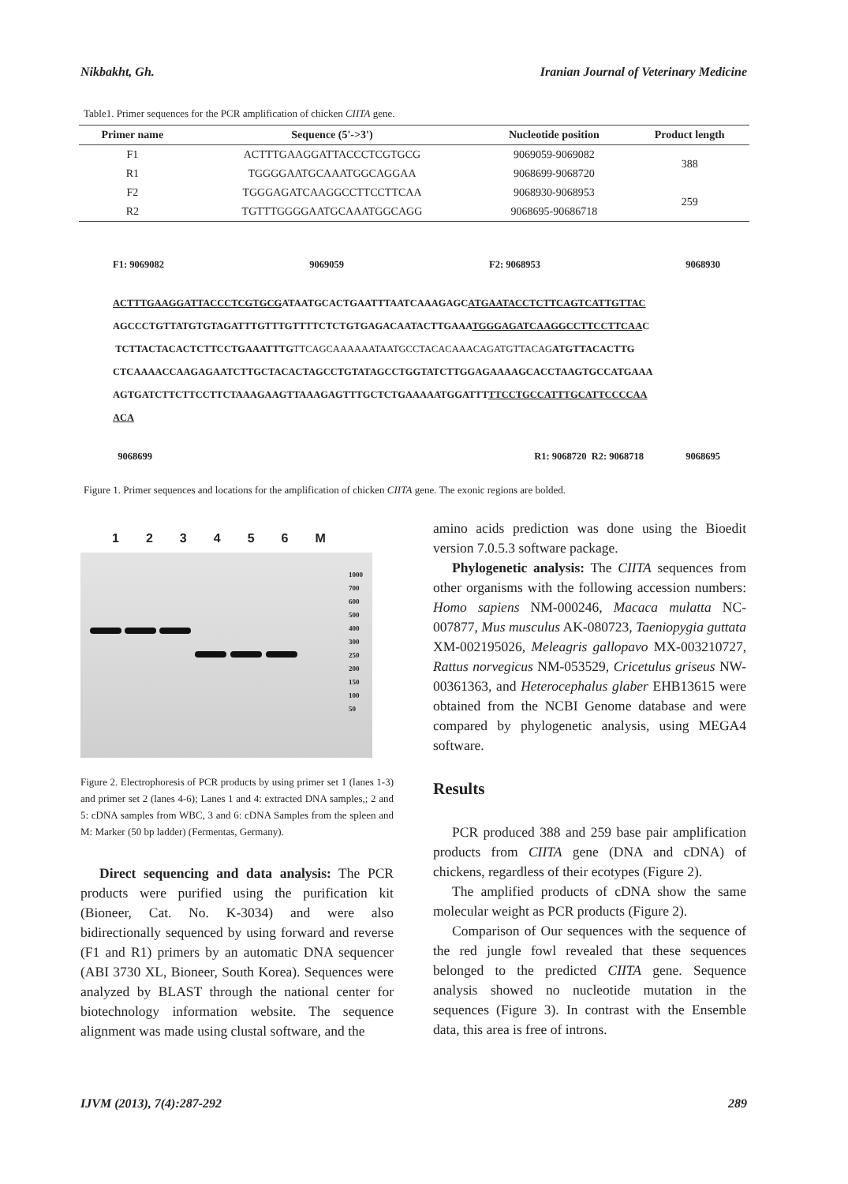Nikbakht, Gh. Iranian Journal of Veterinary Medicine
Table1. Primer sequences for the PCR amplification of chicken CIITA gene.
| Primer name | Sequence (5'->3') | Nucleotide position | Product length |
| --- | --- | --- | --- |
| F1 | ACTTTGAAGGATTACCCTCGTGCG | 9069059-9069082 | 388 |
| R1 | TGGGGAATGCAAATGGCAGGAA | 9068699-9068720 | |
| F2 | TGGGAGATCAAGGCCTTCCTTCAA | 9068930-9068953 | 259 |
| R2 | TGTTTGGGGAATGCAAATGGCAGG | 9068695-90686718 | |
F1: 9069082 9069059 F2: 9068953 9068930
ACTTTGAAGGATTACCCTCGTGCGATAATGCACTGAATTTAATCAAAGAGCATGAATACCTCTTCAGTCATTGTTAC
AGCCCTGTTATGTGTAGATTTGTTTGTTTTCTCTGTGAGACAATACTTGAAATGGGAGATCAAGGCCTTCCTTCAAC
TCTTACTACACTCTTCCTGAAATTTGTTCAGCAAAAAATAATGCCTACACAAACAGATGTTACAGATGTTACACTTG
CTCAAAACCAAGAGAATCTTGCTACACTAGCCTGTATAGCCTGGTATCTTGGAGAAAAGCACCTAAGTGCCATGAAA
AGTGATCTTCTTCCTTCTAAAGAAGTTAAAGAGTTTGCTCTGAAAAATGGATTTTTCCTGCCATTTGCATTCCCCAA
ACA
9068699 R1: 9068720 R2: 9068718 9068695
Figure 1. Primer sequences and locations for the amplification of chicken CIITA gene. The exonic regions are bolded.
123456 M
1000
700
600
500
400
300
250
200
150
100
50
Figure 2. Electrophoresis of PCR products by using primer set 1 (lanes 1-3) and primer set 2 (lanes 4-6); Lanes 1 and 4: extracted DNA samples,; 2 and 5: cDNA samples from WBC, 3 and 6: cDNA Samples from the spleen and M: Marker (50 bp ladder) (Fermentas, Germany).
Direct sequencing and data analysis: The PCR products were purified using the purification kit (Bioneer, Cat. No. K-3034) and were also bidirectionally sequenced by using forward and reverse (F1 and R1) primers by an automatic DNA sequencer (ABI 3730 XL, Bioneer, South Korea). Sequences were analyzed by BLAST through the national center for biotechnology information website. The sequence alignment was made using clustal software, and the
amino acids prediction was done using the Bioedit version 7.0.5.3 software package.
Phylogenetic analysis: The CIITA sequences from other organisms with the following accession numbers: Homo sapiens NM-000246, Macaca mulatta NC-007877, Mus musculus AK-080723, Taeniopygia guttata XM-002195026, Meleagris gallopavo MX-003210727, Rattus norvegicus NM-053529, Cricetulus griseus NW-00361363, and Heterocephalus glaber EHB13615 were obtained from the NCBI Genome database and were compared by phylogenetic analysis, using MEGA4 software.
Results
PCR produced 388 and 259 base pair amplification products from CIITA gene (DNA and cDNA) of chickens, regardless of their ecotypes (Figure 2).
The amplified products of cDNA show the same molecular weight as PCR products (Figure 2).
Comparison of Our sequences with the sequence of the red jungle fowl revealed that these sequences belonged to the predicted CIITA gene. Sequence analysis showed no nucleotide mutation in the sequences (Figure 3). In contrast with the Ensemble data, this area is free of introns.
IJVM (2013), 7(4):287-292 289